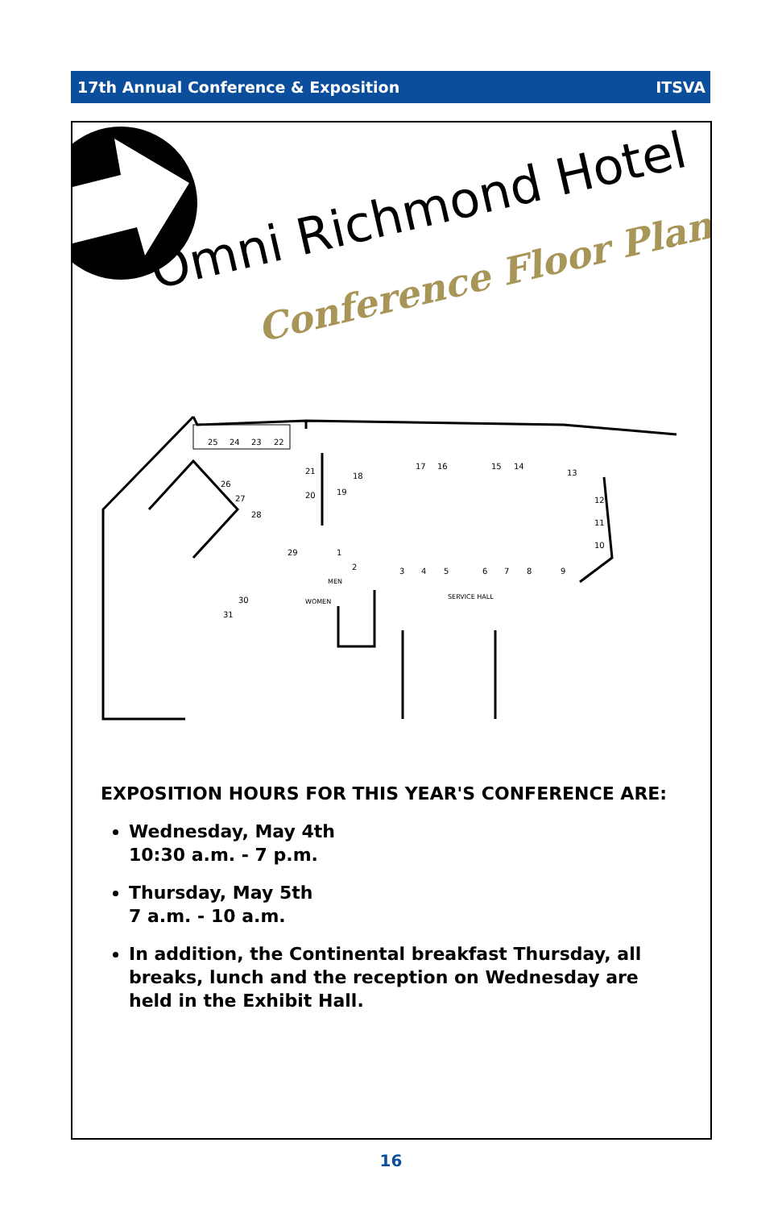17th Annual Conference & Exposition ITSVA
25
24
23
22
21
20
18
19
17
16
15
14
13
12
11
10
26
27
28
29
1
2
3
4
5
6
7
8
9
30
31
MEN
WOMEN
SERVICE HALL
Omni Richmond Hotel
Conference Floor Plan
EXPOSITION HOURS FOR THIS YEAR'S CONFERENCE ARE:
Wednesday, May 4th
10:30 a.m. - 7 p.m.
Thursday, May 5th
7 a.m. - 10 a.m.
In addition, the Continental breakfast Thursday, all breaks, lunch and the reception on Wednesday are held in the Exhibit Hall.
16